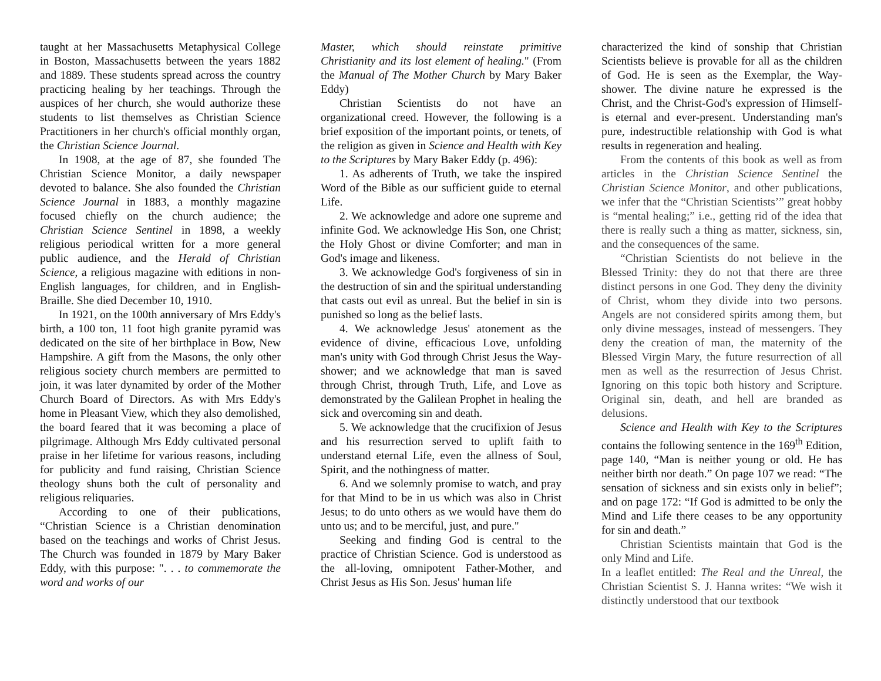taught at her Massachusetts Metaphysical College in Boston, Massachusetts between the years 1882 and 1889. These students spread across the country practicing healing by her teachings. Through the auspices of her church, she would authorize these students to list themselves as Christian Science Practitioners in her church's official monthly organ, the Christian Science Journal.
In 1908, at the age of 87, she founded The Christian Science Monitor, a daily newspaper devoted to balance. She also founded the Christian Science Journal in 1883, a monthly magazine focused chiefly on the church audience; the Christian Science Sentinel in 1898, a weekly religious periodical written for a more general public audience, and the Herald of Christian Science, a religious magazine with editions in non-English languages, for children, and in English-Braille. She died December 10, 1910.
In 1921, on the 100th anniversary of Mrs Eddy's birth, a 100 ton, 11 foot high granite pyramid was dedicated on the site of her birthplace in Bow, New Hampshire. A gift from the Masons, the only other religious society church members are permitted to join, it was later dynamited by order of the Mother Church Board of Directors. As with Mrs Eddy's home in Pleasant View, which they also demolished, the board feared that it was becoming a place of pilgrimage. Although Mrs Eddy cultivated personal praise in her lifetime for various reasons, including for publicity and fund raising, Christian Science theology shuns both the cult of personality and religious reliquaries.
According to one of their publications, “Christian Science is a Christian denomination based on the teachings and works of Christ Jesus. The Church was founded in 1879 by Mary Baker Eddy, with this purpose: ". . . to commemorate the word and works of our
Master, which should reinstate primitive Christianity and its lost element of healing." (From the Manual of The Mother Church by Mary Baker Eddy)
Christian Scientists do not have an organizational creed. However, the following is a brief exposition of the important points, or tenets, of the religion as given in Science and Health with Key to the Scriptures by Mary Baker Eddy (p. 496):
1. As adherents of Truth, we take the inspired Word of the Bible as our sufficient guide to eternal Life.
2. We acknowledge and adore one supreme and infinite God. We acknowledge His Son, one Christ; the Holy Ghost or divine Comforter; and man in God's image and likeness.
3. We acknowledge God's forgiveness of sin in the destruction of sin and the spiritual understanding that casts out evil as unreal. But the belief in sin is punished so long as the belief lasts.
4. We acknowledge Jesus' atonement as the evidence of divine, efficacious Love, unfolding man's unity with God through Christ Jesus the Way-shower; and we acknowledge that man is saved through Christ, through Truth, Life, and Love as demonstrated by the Galilean Prophet in healing the sick and overcoming sin and death.
5. We acknowledge that the crucifixion of Jesus and his resurrection served to uplift faith to understand eternal Life, even the allness of Soul, Spirit, and the nothingness of matter.
6. And we solemnly promise to watch, and pray for that Mind to be in us which was also in Christ Jesus; to do unto others as we would have them do unto us; and to be merciful, just, and pure."
Seeking and finding God is central to the practice of Christian Science. God is understood as the all-loving, omnipotent Father-Mother, and Christ Jesus as His Son. Jesus' human life
characterized the kind of sonship that Christian Scientists believe is provable for all as the children of God. He is seen as the Exemplar, the Way-shower. The divine nature he expressed is the Christ, and the Christ-God's expression of Himself-is eternal and ever-present. Understanding man's pure, indestructible relationship with God is what results in regeneration and healing.
From the contents of this book as well as from articles in the Christian Science Sentinel the Christian Science Monitor, and other publications, we infer that the “Christian Scientists’” great hobby is “mental healing;” i.e., getting rid of the idea that there is really such a thing as matter, sickness, sin, and the consequences of the same.
“Christian Scientists do not believe in the Blessed Trinity: they do not that there are three distinct persons in one God. They deny the divinity of Christ, whom they divide into two persons. Angels are not considered spirits among them, but only divine messages, instead of messengers. They deny the creation of man, the maternity of the Blessed Virgin Mary, the future resurrection of all men as well as the resurrection of Jesus Christ. Ignoring on this topic both history and Scripture. Original sin, death, and hell are branded as delusions.
Science and Health with Key to the Scriptures contains the following sentence in the 169<sup>th</sup> Edition, page 140, “Man is neither young or old. He has neither birth nor death.” On page 107 we read: “The sensation of sickness and sin exists only in belief”; and on page 172: “If God is admitted to be only the Mind and Life there ceases to be any opportunity for sin and death.”
Christian Scientists maintain that God is the only Mind and Life.
In a leaflet entitled: The Real and the Unreal, the Christian Scientist S. J. Hanna writes: “We wish it distinctly understood that our textbook